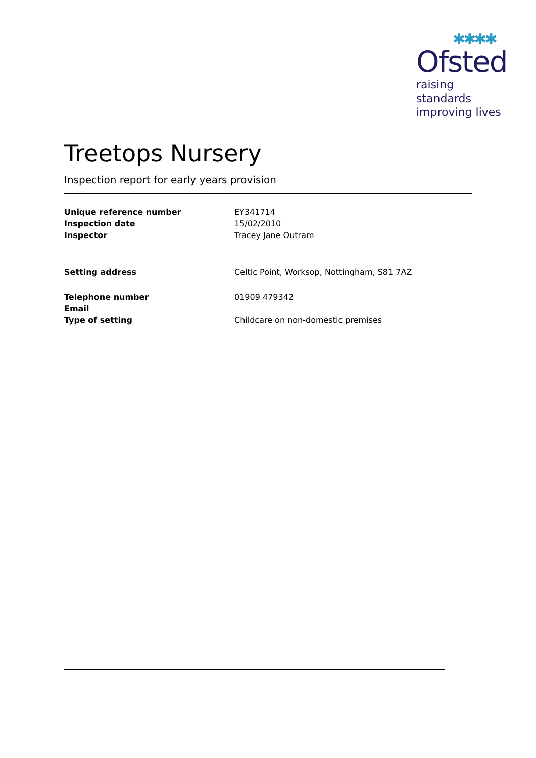✱✱✱✱
Ofsted
raising standards
improving lives
Treetops Nursery
Inspection report for early years provision
| Unique reference number | EY341714 |
| Inspection date | 15/02/2010 |
| Inspector | Tracey Jane Outram |
| Setting address | Celtic Point, Worksop, Nottingham, S81 7AZ |
| Telephone number | 01909 479342 |
| Email | |
| Type of setting | Childcare on non-domestic premises |